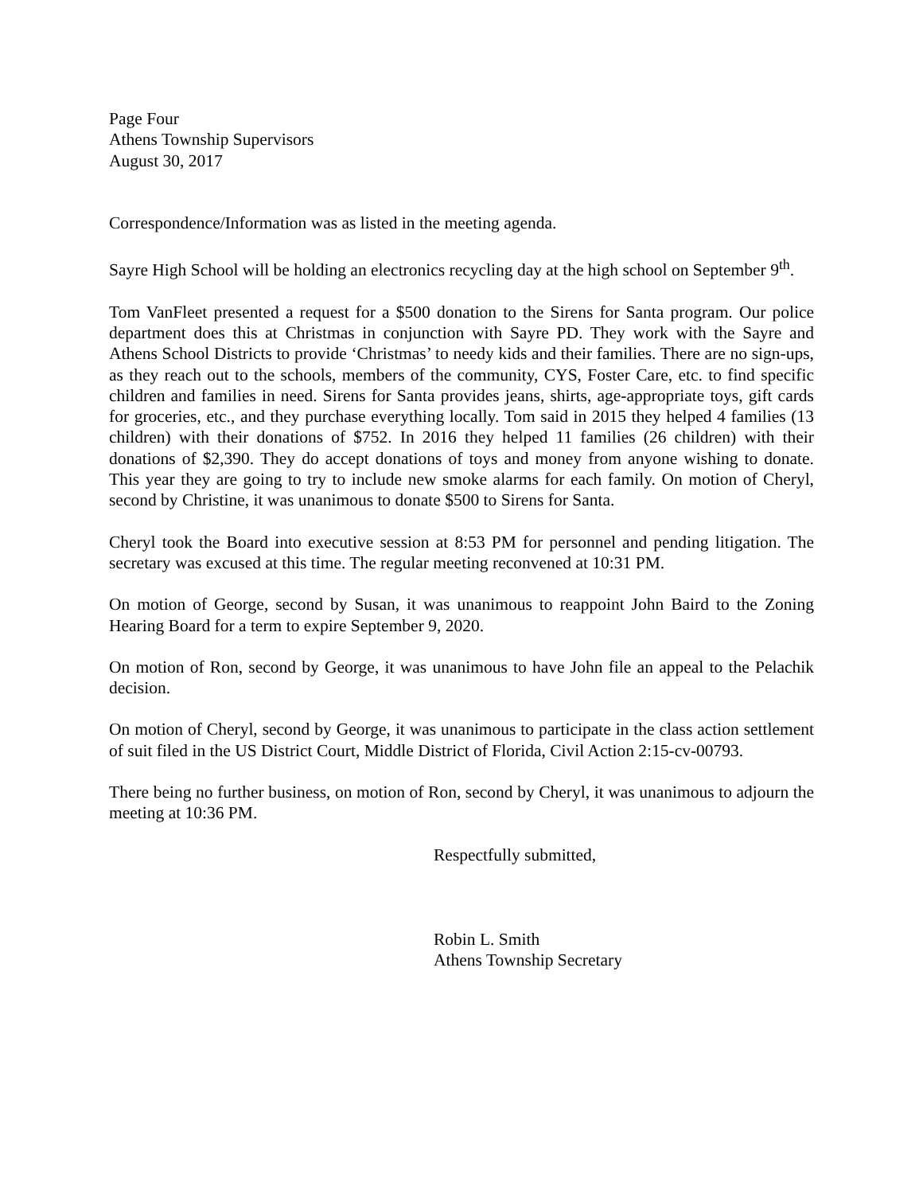Page Four
Athens Township Supervisors
August 30, 2017
Correspondence/Information was as listed in the meeting agenda.
Sayre High School will be holding an electronics recycling day at the high school on September 9<sup>th</sup>.
Tom VanFleet presented a request for a $500 donation to the Sirens for Santa program. Our police department does this at Christmas in conjunction with Sayre PD. They work with the Sayre and Athens School Districts to provide ‘Christmas’ to needy kids and their families. There are no sign-ups, as they reach out to the schools, members of the community, CYS, Foster Care, etc. to find specific children and families in need. Sirens for Santa provides jeans, shirts, age-appropriate toys, gift cards for groceries, etc., and they purchase everything locally. Tom said in 2015 they helped 4 families (13 children) with their donations of $752. In 2016 they helped 11 families (26 children) with their donations of $2,390. They do accept donations of toys and money from anyone wishing to donate. This year they are going to try to include new smoke alarms for each family. On motion of Cheryl, second by Christine, it was unanimous to donate $500 to Sirens for Santa.
Cheryl took the Board into executive session at 8:53 PM for personnel and pending litigation. The secretary was excused at this time. The regular meeting reconvened at 10:31 PM.
On motion of George, second by Susan, it was unanimous to reappoint John Baird to the Zoning Hearing Board for a term to expire September 9, 2020.
On motion of Ron, second by George, it was unanimous to have John file an appeal to the Pelachik decision.
On motion of Cheryl, second by George, it was unanimous to participate in the class action settlement of suit filed in the US District Court, Middle District of Florida, Civil Action 2:15-cv-00793.
There being no further business, on motion of Ron, second by Cheryl, it was unanimous to adjourn the meeting at 10:36 PM.
Respectfully submitted,
Robin L. Smith
Athens Township Secretary